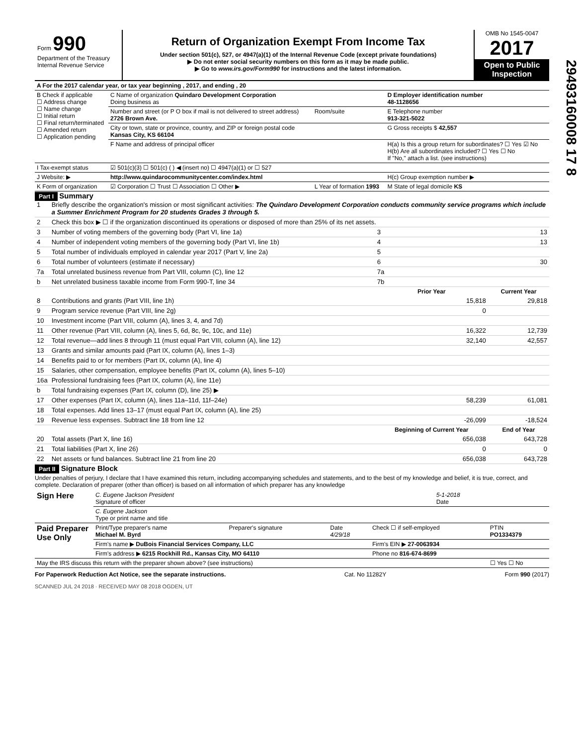Form 990
Department of the Treasury
Internal Revenue Service
Return of Organization Exempt From Income Tax
Under section 501(c), 527, or 4947(a)(1) of the Internal Revenue Code (except private foundations)
▶ Do not enter social security numbers on this form as it may be made public.
▶ Go to www.irs.gov/Form990 for instructions and the latest information.
OMB No 1545-0047
2017
Open to Public Inspection
29493160008 17 8
| A For the 2017 calendar year, or tax year beginning , 2017, and ending , 20 | | | |
| B Check if applicable ☐ Address change ☐ Name change ☐ Initial return ☐ Final return/terminated ☐ Amended return ☐ Application pending | C Name of organization Quindaro Development Corporation Doing business as | | D Employer identification number 48-1128656 |
| | Number and street (or P O box if mail is not delivered to street address) 2726 Brown Ave. | Room/suite | E Telephone number 913-321-5022 |
| | City or town, state or province, country, and ZIP or foreign postal code Kansas City, KS 66104 | | G Gross receipts $ 42,557 |
| | F Name and address of principal officer | | H(a) Is this a group return for subordinates? ☐ Yes ☑ No H(b) Are all subordinates included? ☐ Yes ☐ No If "No," attach a list. (see instructions) |
| I Tax-exempt status | ☑ 501(c)(3) ☐ 501(c) ( ) ◀ (insert no) ☐ 4947(a)(1) or ☐ 527 | | |
| J Website: ▶ | http://www.quindarocommunitycenter.com/index.html | | H(c) Group exemption number ▶ |
| K Form of organization | ☑ Corporation ☐ Trust ☐ Association ☐ Other ▶ | L Year of formation 1993 | M State of legal domicile KS |
Part I Summary
| 1 | Briefly describe the organization's mission or most significant activities: The Quindaro Development Corporation conducts community service programs which include a Summer Enrichment Program for 20 students Grades 3 through 5. | | |
| 2 | Check this box ▶ ☐ if the organization discontinued its operations or disposed of more than 25% of its net assets. | | |
| 3 | Number of voting members of the governing body (Part VI, line 1a) | 3 | 13 |
| 4 | Number of independent voting members of the governing body (Part VI, line 1b) | 4 | 13 |
| 5 | Total number of individuals employed in calendar year 2017 (Part V, line 2a) | 5 | |
| 6 | Total number of volunteers (estimate if necessary) | 6 | 30 |
| 7a | Total unrelated business revenue from Part VIII, column (C), line 12 | 7a | |
| b | Net unrelated business taxable income from Form 990-T, line 34 | 7b | |
| | | Prior Year | Current Year |
| 8 | Contributions and grants (Part VIII, line 1h) | 15,818 | 29,818 |
| 9 | Program service revenue (Part VIII, line 2g) | 0 | |
| 10 | Investment income (Part VIII, column (A), lines 3, 4, and 7d) | | |
| 11 | Other revenue (Part VIII, column (A), lines 5, 6d, 8c, 9c, 10c, and 11e) | 16,322 | 12,739 |
| 12 | Total revenue—add lines 8 through 11 (must equal Part VIII, column (A), line 12) | 32,140 | 42,557 |
| 13 | Grants and similar amounts paid (Part IX, column (A), lines 1–3) | | |
| 14 | Benefits paid to or for members (Part IX, column (A), line 4) | | |
| 15 | Salaries, other compensation, employee benefits (Part IX, column (A), lines 5–10) | | |
| 16a | Professional fundraising fees (Part IX, column (A), line 11e) | | |
| b | Total fundraising expenses (Part IX, column (D), line 25) ▶ | | |
| 17 | Other expenses (Part IX, column (A), lines 11a–11d, 11f–24e) | 58,239 | 61,081 |
| 18 | Total expenses. Add lines 13–17 (must equal Part IX, column (A), line 25) | | |
| 19 | Revenue less expenses. Subtract line 18 from line 12 | -26,099 | -18,524 |
| | | Beginning of Current Year | End of Year |
| 20 | Total assets (Part X, line 16) | 656,038 | 643,728 |
| 21 | Total liabilities (Part X, line 26) | 0 | 0 |
| 22 | Net assets or fund balances. Subtract line 21 from line 20 | 656,038 | 643,728 |
Part II Signature Block
Under penalties of perjury, I declare that I have examined this return, including accompanying schedules and statements, and to the best of my knowledge and belief, it is true, correct, and complete. Declaration of preparer (other than officer) is based on all information of which preparer has any knowledge
| Sign Here | C. Eugene Jackson President Signature of officer | 5-1-2018 Date |
| | C. Eugene Jackson Type or print name and title | |
| Paid Preparer Use Only | Print/Type preparer's name Michael M. Byrd | Preparer's signature | Date 4/29/18 | Check ☐ if self-employed | PTIN PO1334379 |
| | Firm's name ▶ DuBois Financial Services Company, LLC | | | Firm's EIN ▶ 27-0063934 | |
| | Firm's address ▶ 6215 Rockhill Rd., Kansas City, MO 64110 | | | Phone no 816-674-8699 | |
| May the IRS discuss this return with the preparer shown above? (see instructions) | | | | | ☐ Yes ☐ No |
For Paperwork Reduction Act Notice, see the separate instructions. Cat. No 11282Y Form 990 (2017)
SCANNED JUL 24 2018 · RECEIVED MAY 08 2018 OGDEN, UT